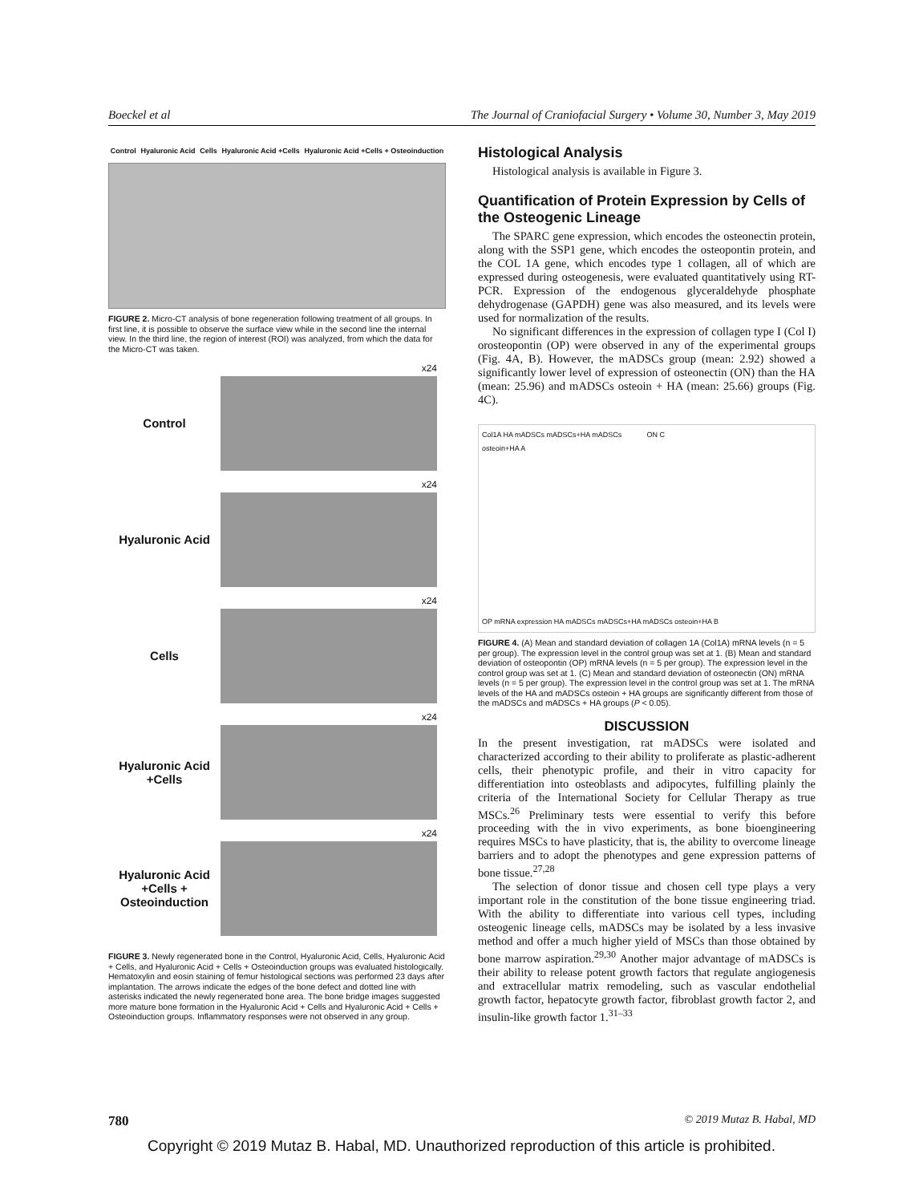Boeckel et al The Journal of Craniofacial Surgery • Volume 30, Number 3, May 2019
Control Hyaluronic Acid Cells Hyaluronic Acid +Cells Hyaluronic Acid +Cells + Osteoinduction
FIGURE 2. Micro-CT analysis of bone regeneration following treatment of all groups. In first line, it is possible to observe the surface view while in the second line the internal view. In the third line, the region of interest (ROI) was analyzed, from which the data for the Micro-CT was taken.
Control
x24
Hyaluronic Acid
x24
Cells
x24
Hyaluronic Acid +Cells
x24
Hyaluronic Acid +Cells + Osteoinduction
x24
FIGURE 3. Newly regenerated bone in the Control, Hyaluronic Acid, Cells, Hyaluronic Acid + Cells, and Hyaluronic Acid + Cells + Osteoinduction groups was evaluated histologically. Hematoxylin and eosin staining of femur histological sections was performed 23 days after implantation. The arrows indicate the edges of the bone defect and dotted line with asterisks indicated the newly regenerated bone area. The bone bridge images suggested more mature bone formation in the Hyaluronic Acid + Cells and Hyaluronic Acid + Cells + Osteoinduction groups. Inflammatory responses were not observed in any group.
Histological Analysis
Histological analysis is available in Figure 3.
Quantification of Protein Expression by Cells of the Osteogenic Lineage
The SPARC gene expression, which encodes the osteonectin protein, along with the SSP1 gene, which encodes the osteopontin protein, and the COL 1A gene, which encodes type 1 collagen, all of which are expressed during osteogenesis, were evaluated quantitatively using RT-PCR. Expression of the endogenous glyceraldehyde phosphate dehydrogenase (GAPDH) gene was also measured, and its levels were used for normalization of the results.
No significant differences in the expression of collagen type I (Col I) orosteopontin (OP) were observed in any of the experimental groups (Fig. 4A, B). However, the mADSCs group (mean: 2.92) showed a significantly lower level of expression of osteonectin (ON) than the HA (mean: 25.96) and mADSCs osteoin + HA (mean: 25.66) groups (Fig. 4C).
Col1A HA mADSCs mADSCs+HA mADSCs osteoin+HA A ON C OP mRNA expression HA mADSCs mADSCs+HA mADSCs osteoin+HA B
FIGURE 4. (A) Mean and standard deviation of collagen 1A (Col1A) mRNA levels (n = 5 per group). The expression level in the control group was set at 1. (B) Mean and standard deviation of osteopontin (OP) mRNA levels (n = 5 per group). The expression level in the control group was set at 1. (C) Mean and standard deviation of osteonectin (ON) mRNA levels (n = 5 per group). The expression level in the control group was set at 1. The mRNA levels of the HA and mADSCs osteoin + HA groups are significantly different from those of the mADSCs and mADSCs + HA groups (P < 0.05).
DISCUSSION
In the present investigation, rat mADSCs were isolated and characterized according to their ability to proliferate as plastic-adherent cells, their phenotypic profile, and their in vitro capacity for differentiation into osteoblasts and adipocytes, fulfilling plainly the criteria of the International Society for Cellular Therapy as true MSCs.<sup>26</sup> Preliminary tests were essential to verify this before proceeding with the in vivo experiments, as bone bioengineering requires MSCs to have plasticity, that is, the ability to overcome lineage barriers and to adopt the phenotypes and gene expression patterns of bone tissue.<sup>27,28</sup>
The selection of donor tissue and chosen cell type plays a very important role in the constitution of the bone tissue engineering triad. With the ability to differentiate into various cell types, including osteogenic lineage cells, mADSCs may be isolated by a less invasive method and offer a much higher yield of MSCs than those obtained by bone marrow aspiration.<sup>29,30</sup> Another major advantage of mADSCs is their ability to release potent growth factors that regulate angiogenesis and extracellular matrix remodeling, such as vascular endothelial growth factor, hepatocyte growth factor, fibroblast growth factor 2, and insulin-like growth factor 1.<sup>31–33</sup>
780 © 2019 Mutaz B. Habal, MD
Copyright © 2019 Mutaz B. Habal, MD. Unauthorized reproduction of this article is prohibited.